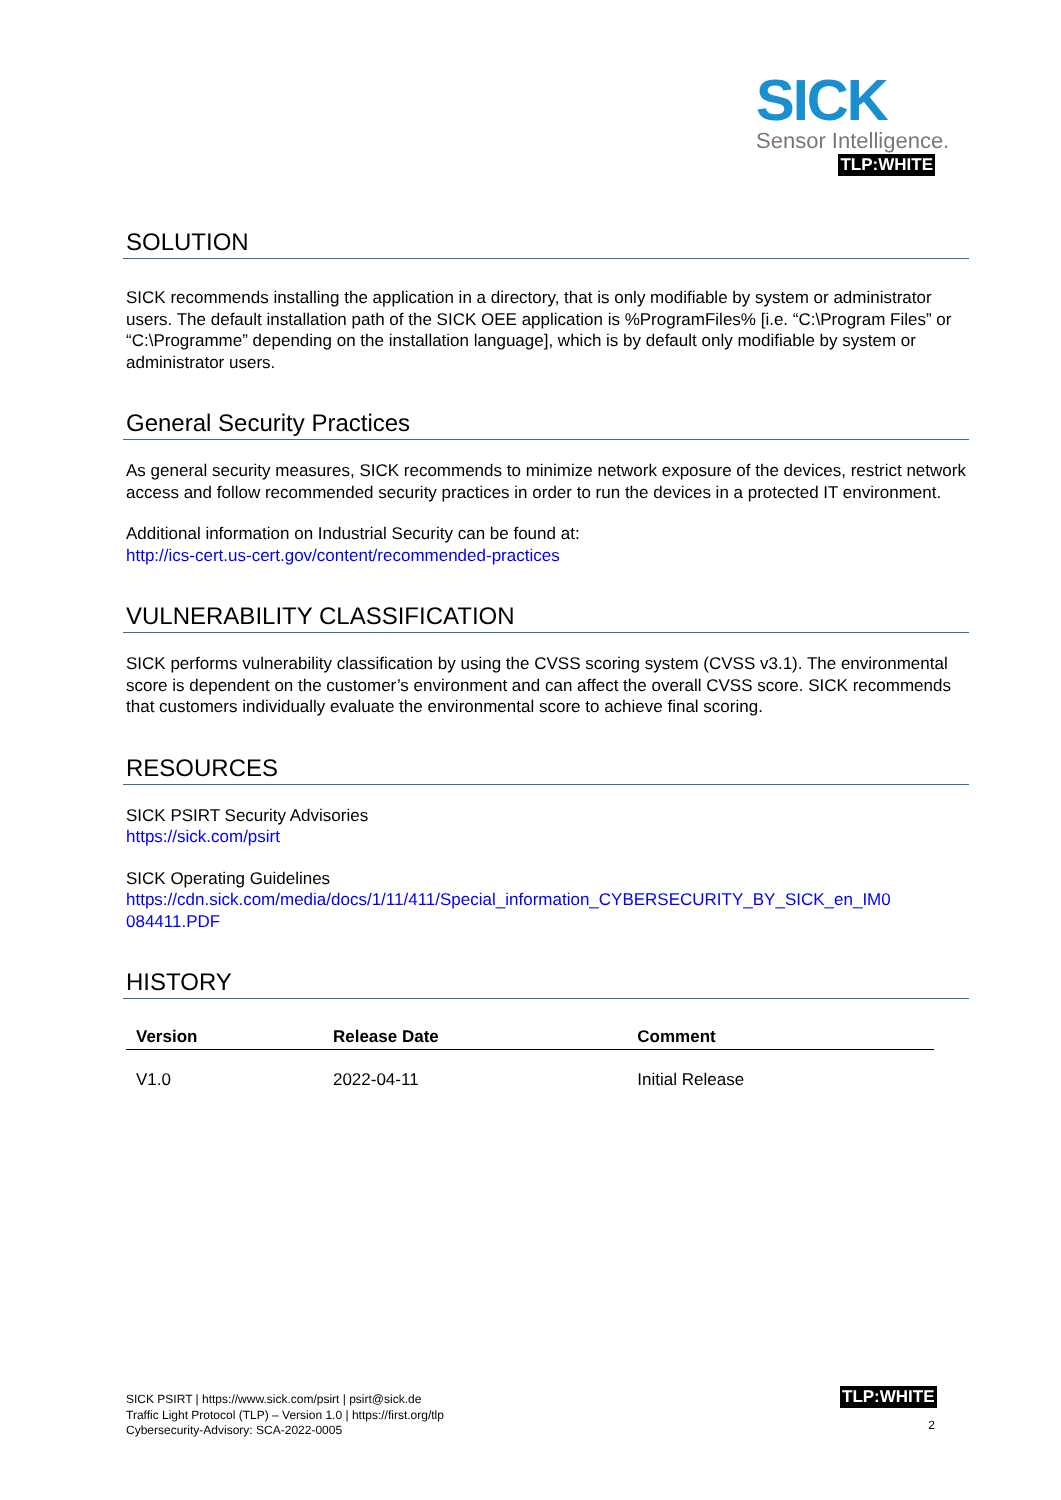SICK
Sensor Intelligence.
TLP:WHITE
SOLUTION
SICK recommends installing the application in a directory, that is only modifiable by system or administrator users. The default installation path of the SICK OEE application is %ProgramFiles% [i.e. “C:\Program Files” or “C:\Programme” depending on the installation language], which is by default only modifiable by system or administrator users.
General Security Practices
As general security measures, SICK recommends to minimize network exposure of the devices, restrict network access and follow recommended security practices in order to run the devices in a protected IT environment.
Additional information on Industrial Security can be found at:
http://ics-cert.us-cert.gov/content/recommended-practices
VULNERABILITY CLASSIFICATION
SICK performs vulnerability classification by using the CVSS scoring system (CVSS v3.1). The environmental score is dependent on the customer’s environment and can affect the overall CVSS score. SICK recommends that customers individually evaluate the environmental score to achieve final scoring.
RESOURCES
SICK PSIRT Security Advisories
https://sick.com/psirt
SICK Operating Guidelines
https://cdn.sick.com/media/docs/1/11/411/Special_information_CYBERSECURITY_BY_SICK_en_IM0 084411.PDF
HISTORY
| Version | Release Date | Comment |
| --- | --- | --- |
| V1.0 | 2022-04-11 | Initial Release |
SICK PSIRT | https://www.sick.com/psirt | psirt@sick.de
Traffic Light Protocol (TLP) – Version 1.0 | https://first.org/tlp
Cybersecurity-Advisory: SCA-2022-0005
TLP:WHITE
2